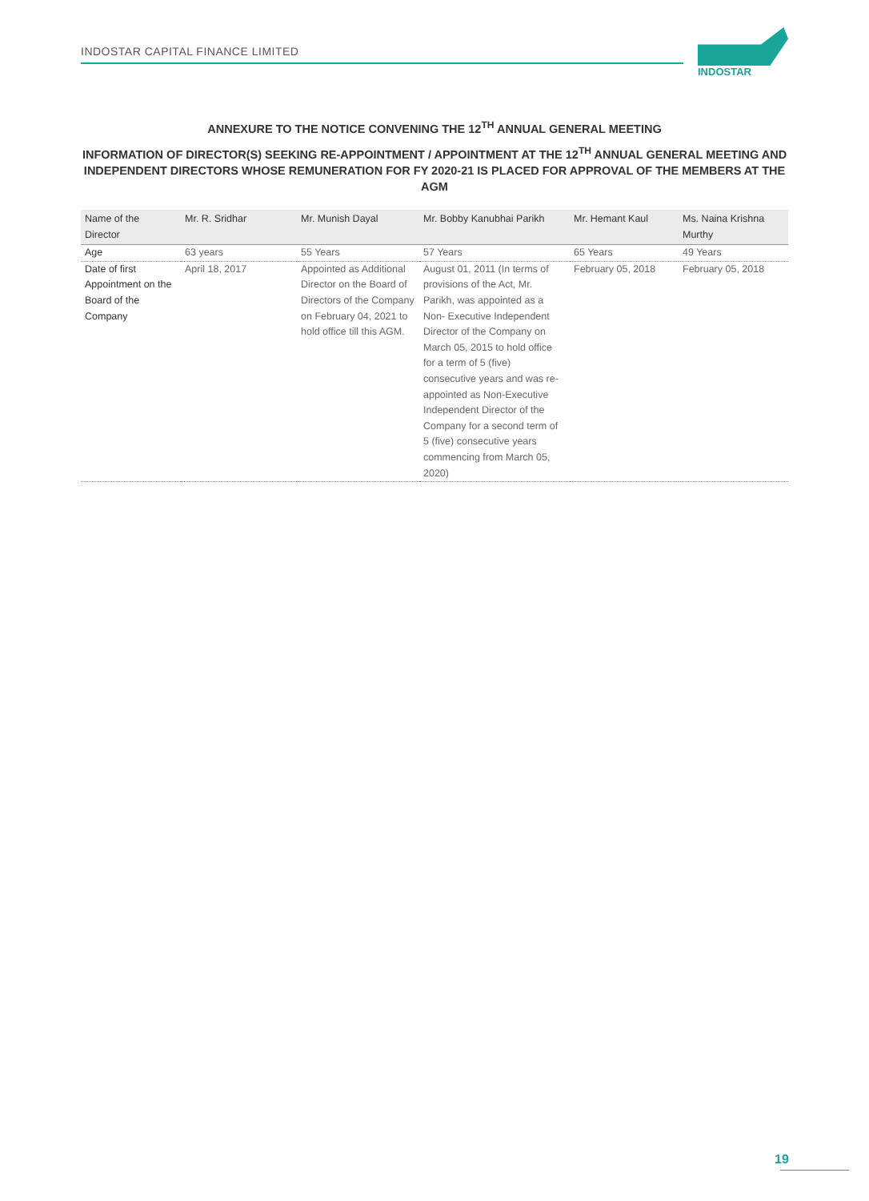INDOSTAR CAPITAL FINANCE LIMITED
INDOSTAR
ANNEXURE TO THE NOTICE CONVENING THE 12<sup>TH</sup> ANNUAL GENERAL MEETING
INFORMATION OF DIRECTOR(S) SEEKING RE-APPOINTMENT / APPOINTMENT AT THE 12<sup>TH</sup> ANNUAL GENERAL MEETING AND INDEPENDENT DIRECTORS WHOSE REMUNERATION FOR FY 2020-21 IS PLACED FOR APPROVAL OF THE MEMBERS AT THE AGM
| Name of the Director | Mr. R. Sridhar | Mr. Munish Dayal | Mr. Bobby Kanubhai Parikh | Mr. Hemant Kaul | Ms. Naina Krishna Murthy |
| --- | --- | --- | --- | --- | --- |
| Age | 63 years | 55 Years | 57 Years | 65 Years | 49 Years |
| Date of first Appointment on the Board of the Company | April 18, 2017 | Appointed as Additional Director on the Board of Directors of the Company on February 04, 2021 to hold office till this AGM. | August 01, 2011 (In terms of provisions of the Act, Mr. Parikh, was appointed as a Non- Executive Independent Director of the Company on March 05, 2015 to hold office for a term of 5 (five) consecutive years and was re-appointed as Non-Executive Independent Director of the Company for a second term of 5 (five) consecutive years commencing from March 05, 2020) | February 05, 2018 | February 05, 2018 |
19